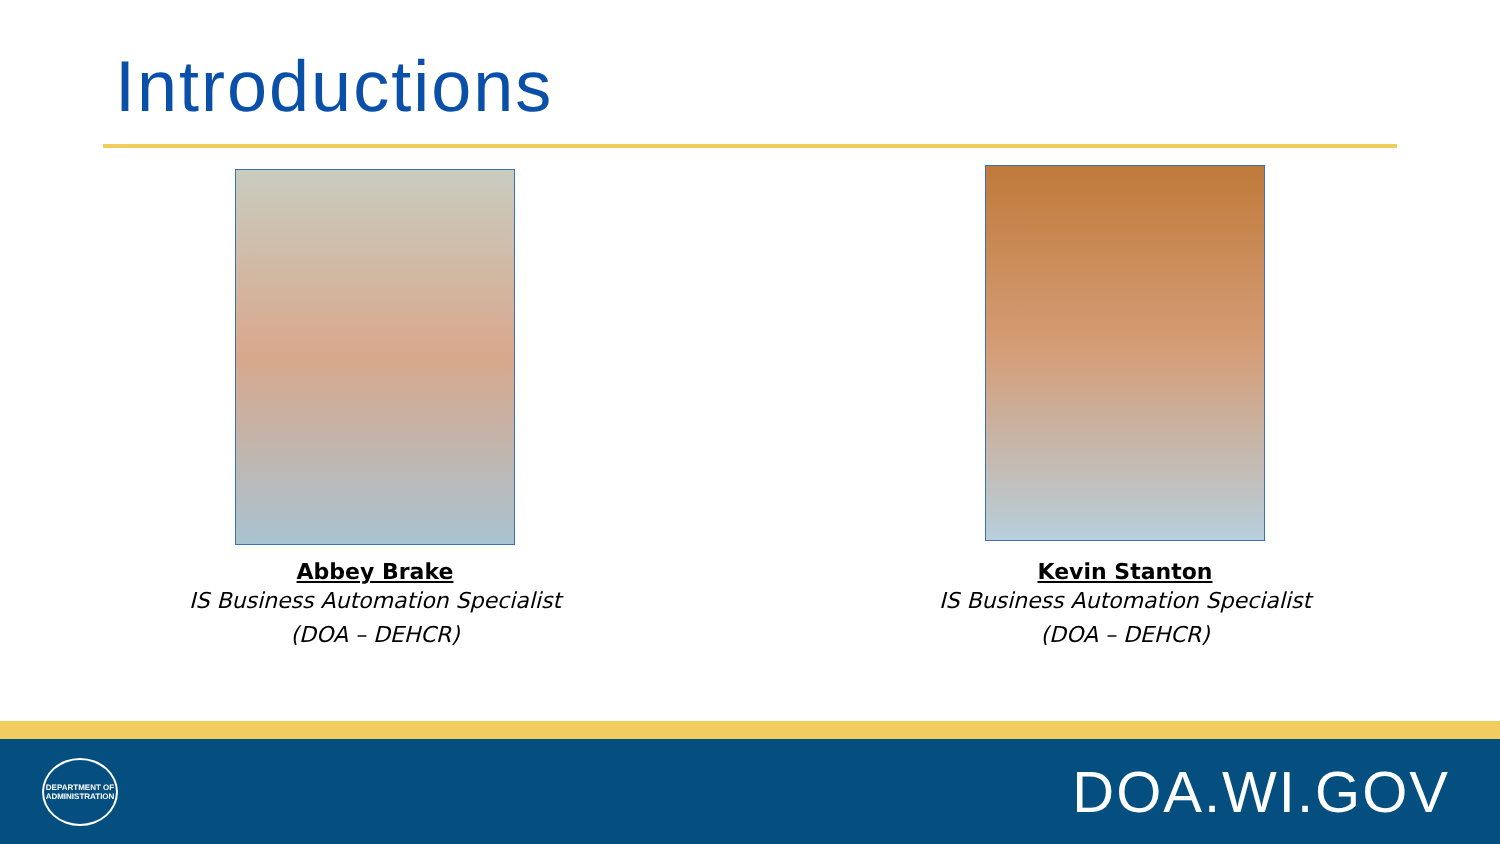Introductions
Abbey Brake
IS Business Automation Specialist
(DOA – DEHCR)
Kevin Stanton
IS Business Automation Specialist
(DOA – DEHCR)
DEPARTMENT OF
ADMINISTRATION
DOA.WI.GOV